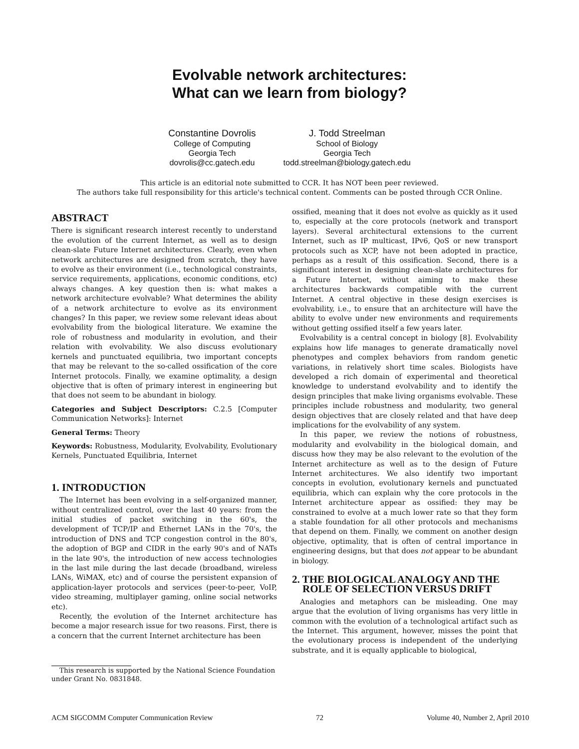Evolvable network architectures:
What can we learn from biology?
Constantine Dovrolis
College of Computing
Georgia Tech
dovrolis@cc.gatech.edu
J. Todd Streelman
School of Biology
Georgia Tech
todd.streelman@biology.gatech.edu
This article is an editorial note submitted to CCR. It has NOT been peer reviewed.
The authors take full responsibility for this article's technical content. Comments can be posted through CCR Online.
ABSTRACT
There is significant research interest recently to understand the evolution of the current Internet, as well as to design clean-slate Future Internet architectures. Clearly, even when network architectures are designed from scratch, they have to evolve as their environment (i.e., technological constraints, service requirements, applications, economic conditions, etc) always changes. A key question then is: what makes a network architecture evolvable? What determines the ability of a network architecture to evolve as its environment changes? In this paper, we review some relevant ideas about evolvability from the biological literature. We examine the role of robustness and modularity in evolution, and their relation with evolvability. We also discuss evolutionary kernels and punctuated equilibria, two important concepts that may be relevant to the so-called ossification of the core Internet protocols. Finally, we examine optimality, a design objective that is often of primary interest in engineering but that does not seem to be abundant in biology.
Categories and Subject Descriptors: C.2.5 [Computer Communication Networks]: Internet
General Terms: Theory
Keywords: Robustness, Modularity, Evolvability, Evolutionary Kernels, Punctuated Equilibria, Internet
1. INTRODUCTION
The Internet has been evolving in a self-organized manner, without centralized control, over the last 40 years: from the initial studies of packet switching in the 60's, the development of TCP/IP and Ethernet LANs in the 70's, the introduction of DNS and TCP congestion control in the 80's, the adoption of BGP and CIDR in the early 90's and of NATs in the late 90's, the introduction of new access technologies in the last mile during the last decade (broadband, wireless LANs, WiMAX, etc) and of course the persistent expansion of application-layer protocols and services (peer-to-peer, VoIP, video streaming, multiplayer gaming, online social networks etc).
Recently, the evolution of the Internet architecture has become a major research issue for two reasons. First, there is a concern that the current Internet architecture has been
This research is supported by the National Science Foundation under Grant No. 0831848.
ossified, meaning that it does not evolve as quickly as it used to, especially at the core protocols (network and transport layers). Several architectural extensions to the current Internet, such as IP multicast, IPv6, QoS or new transport protocols such as XCP, have not been adopted in practice, perhaps as a result of this ossification. Second, there is a significant interest in designing clean-slate architectures for a Future Internet, without aiming to make these architectures backwards compatible with the current Internet. A central objective in these design exercises is evolvability, i.e., to ensure that an architecture will have the ability to evolve under new environments and requirements without getting ossified itself a few years later.
Evolvability is a central concept in biology [8]. Evolvability explains how life manages to generate dramatically novel phenotypes and complex behaviors from random genetic variations, in relatively short time scales. Biologists have developed a rich domain of experimental and theoretical knowledge to understand evolvability and to identify the design principles that make living organisms evolvable. These principles include robustness and modularity, two general design objectives that are closely related and that have deep implications for the evolvability of any system.
In this paper, we review the notions of robustness, modularity and evolvability in the biological domain, and discuss how they may be also relevant to the evolution of the Internet architecture as well as to the design of Future Internet architectures. We also identify two important concepts in evolution, evolutionary kernels and punctuated equilibria, which can explain why the core protocols in the Internet architecture appear as ossified: they may be constrained to evolve at a much lower rate so that they form a stable foundation for all other protocols and mechanisms that depend on them. Finally, we comment on another design objective, optimality, that is often of central importance in engineering designs, but that does not appear to be abundant in biology.
2. THE BIOLOGICAL ANALOGY AND THE
ROLE OF SELECTION VERSUS DRIFT
Analogies and metaphors can be misleading. One may argue that the evolution of living organisms has very little in common with the evolution of a technological artifact such as the Internet. This argument, however, misses the point that the evolutionary process is independent of the underlying substrate, and it is equally applicable to biological,
ACM SIGCOMM Computer Communication Review 72 Volume 40, Number 2, April 2010